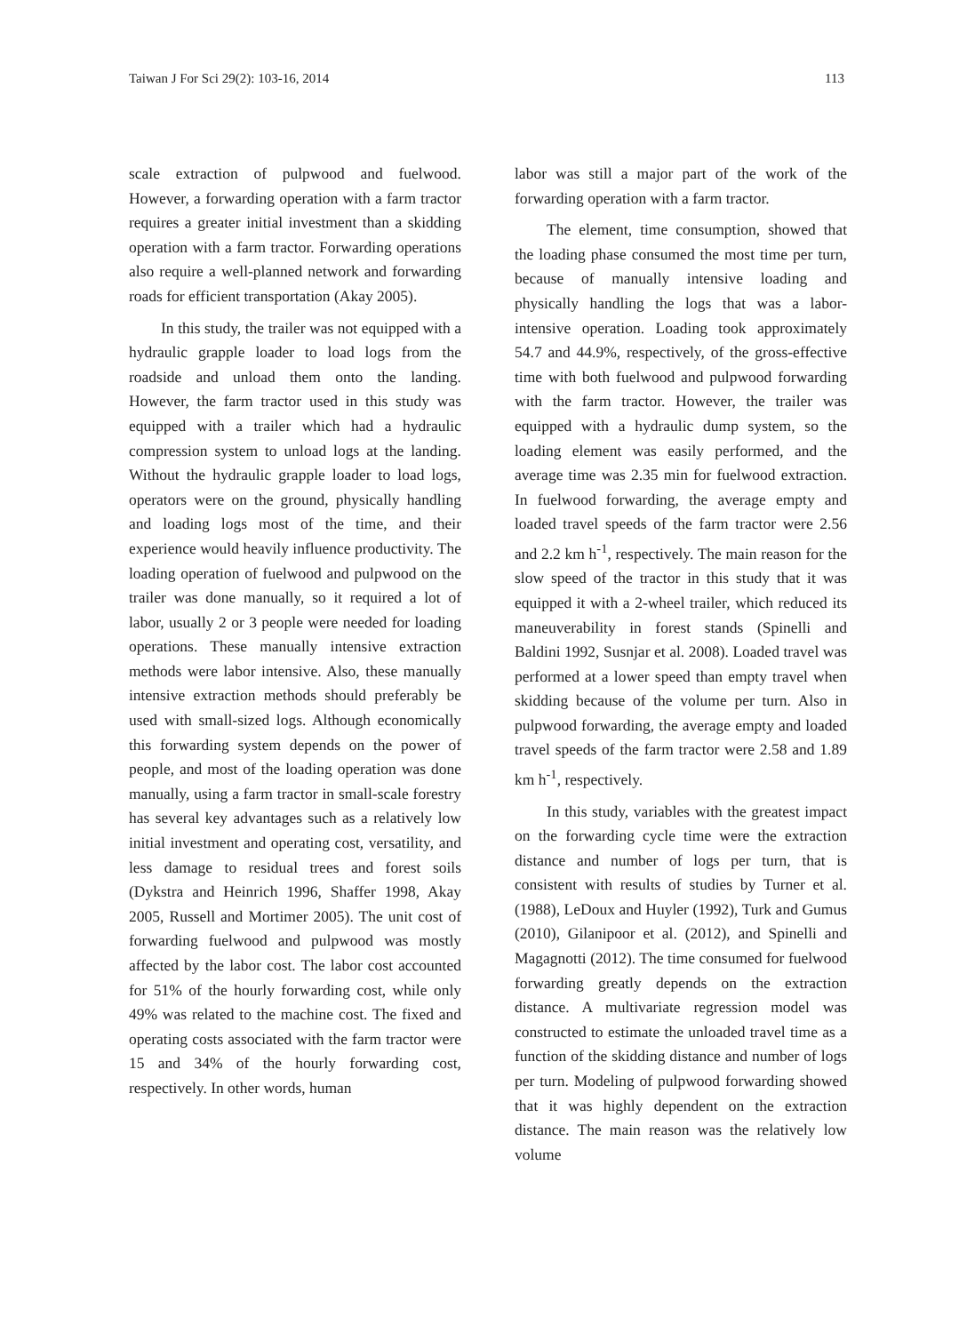Taiwan J For Sci 29(2): 103-16, 2014 113
scale extraction of pulpwood and fuelwood. However, a forwarding operation with a farm tractor requires a greater initial investment than a skidding operation with a farm tractor. Forwarding operations also require a well-planned network and forwarding roads for efficient transportation (Akay 2005).
In this study, the trailer was not equipped with a hydraulic grapple loader to load logs from the roadside and unload them onto the landing. However, the farm tractor used in this study was equipped with a trailer which had a hydraulic compression system to unload logs at the landing. Without the hydraulic grapple loader to load logs, operators were on the ground, physically handling and loading logs most of the time, and their experience would heavily influence productivity. The loading operation of fuelwood and pulpwood on the trailer was done manually, so it required a lot of labor, usually 2 or 3 people were needed for loading operations. These manually intensive extraction methods were labor intensive. Also, these manually intensive extraction methods should preferably be used with small-sized logs. Although economically this forwarding system depends on the power of people, and most of the loading operation was done manually, using a farm tractor in small-scale forestry has several key advantages such as a relatively low initial investment and operating cost, versatility, and less damage to residual trees and forest soils (Dykstra and Heinrich 1996, Shaffer 1998, Akay 2005, Russell and Mortimer 2005). The unit cost of forwarding fuelwood and pulpwood was mostly affected by the labor cost. The labor cost accounted for 51% of the hourly forwarding cost, while only 49% was related to the machine cost. The fixed and operating costs associated with the farm tractor were 15 and 34% of the hourly forwarding cost, respectively. In other words, human
labor was still a major part of the work of the forwarding operation with a farm tractor.
The element, time consumption, showed that the loading phase consumed the most time per turn, because of manually intensive loading and physically handling the logs that was a labor-intensive operation. Loading took approximately 54.7 and 44.9%, respectively, of the gross-effective time with both fuelwood and pulpwood forwarding with the farm tractor. However, the trailer was equipped with a hydraulic dump system, so the loading element was easily performed, and the average time was 2.35 min for fuelwood extraction. In fuelwood forwarding, the average empty and loaded travel speeds of the farm tractor were 2.56 and 2.2 km h<sup>-1</sup>, respectively. The main reason for the slow speed of the tractor in this study that it was equipped it with a 2-wheel trailer, which reduced its maneuverability in forest stands (Spinelli and Baldini 1992, Susnjar et al. 2008). Loaded travel was performed at a lower speed than empty travel when skidding because of the volume per turn. Also in pulpwood forwarding, the average empty and loaded travel speeds of the farm tractor were 2.58 and 1.89 km h<sup>-1</sup>, respectively.
In this study, variables with the greatest impact on the forwarding cycle time were the extraction distance and number of logs per turn, that is consistent with results of studies by Turner et al. (1988), LeDoux and Huyler (1992), Turk and Gumus (2010), Gilanipoor et al. (2012), and Spinelli and Magagnotti (2012). The time consumed for fuelwood forwarding greatly depends on the extraction distance. A multivariate regression model was constructed to estimate the unloaded travel time as a function of the skidding distance and number of logs per turn. Modeling of pulpwood forwarding showed that it was highly dependent on the extraction distance. The main reason was the relatively low volume